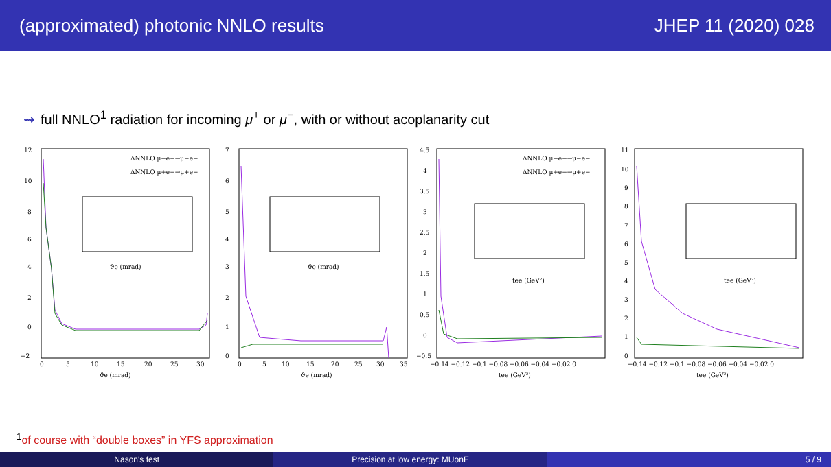(approximated) photonic NNLO results JHEP 11 (2020) 028
⇝ full NNLO<sup>1</sup> radiation for incoming μ<sup>+</sup> or μ<sup>−</sup>, with or without acoplanarity cut
12
10
8
6
4
2
0
−2
0
5
10
15
20
25
30
ϑe (mrad)
ΔNNLO μ−e−→μ−e−
ΔNNLO μ+e−→μ+e−
ϑe (mrad)
7
6
5
4
3
2
1
0
0
5
10
15
20
25
30
35
ϑe (mrad)
ϑe (mrad)
4.5
4
3.5
3
2.5
2
1.5
1
0.5
0
−0.5
−0.14 −0.12 −0.1 −0.08 −0.06 −0.04 −0.02 0
tee (GeV²)
ΔNNLO μ−e−→μ−e−
ΔNNLO μ+e−→μ+e−
tee (GeV²)
11
10
9
8
7
6
5
4
3
2
1
0
−0.14 −0.12 −0.1 −0.08 −0.06 −0.04 −0.02 0
tee (GeV²)
tee (GeV²)
<sup>1</sup> of course with “double boxes” in YFS approximation
Nason's fest Precision at low energy: MUonE 5 / 9